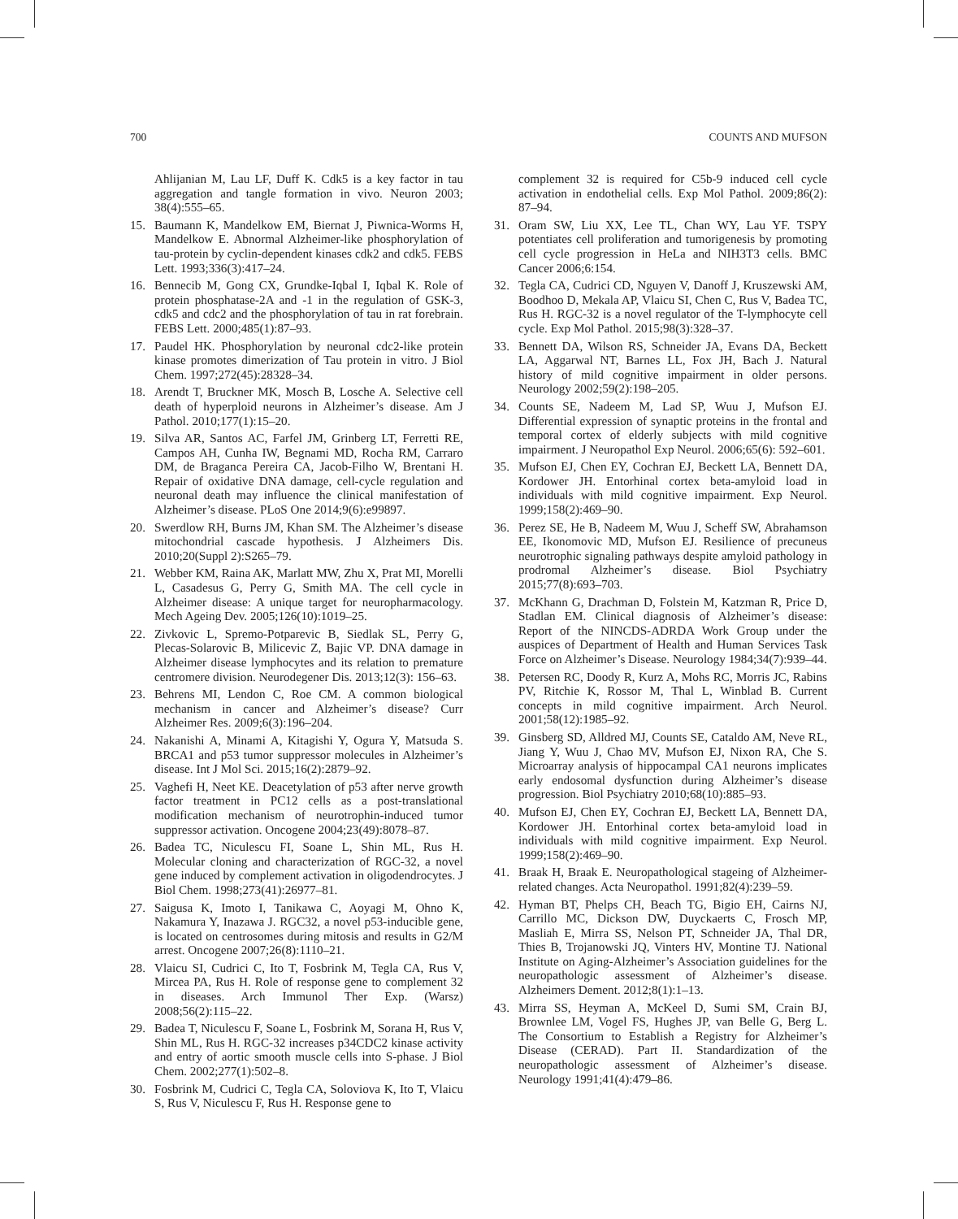700 COUNTS AND MUFSON
Ahlijanian M, Lau LF, Duff K. Cdk5 is a key factor in tau aggregation and tangle formation in vivo. Neuron 2003; 38(4):555–65.
15. Baumann K, Mandelkow EM, Biernat J, Piwnica-Worms H, Mandelkow E. Abnormal Alzheimer-like phosphorylation of tau-protein by cyclin-dependent kinases cdk2 and cdk5. FEBS Lett. 1993;336(3):417–24.
16. Bennecib M, Gong CX, Grundke-Iqbal I, Iqbal K. Role of protein phosphatase-2A and -1 in the regulation of GSK-3, cdk5 and cdc2 and the phosphorylation of tau in rat forebrain. FEBS Lett. 2000;485(1):87–93.
17. Paudel HK. Phosphorylation by neuronal cdc2-like protein kinase promotes dimerization of Tau protein in vitro. J Biol Chem. 1997;272(45):28328–34.
18. Arendt T, Bruckner MK, Mosch B, Losche A. Selective cell death of hyperploid neurons in Alzheimer’s disease. Am J Pathol. 2010;177(1):15–20.
19. Silva AR, Santos AC, Farfel JM, Grinberg LT, Ferretti RE, Campos AH, Cunha IW, Begnami MD, Rocha RM, Carraro DM, de Braganca Pereira CA, Jacob-Filho W, Brentani H. Repair of oxidative DNA damage, cell-cycle regulation and neuronal death may influence the clinical manifestation of Alzheimer’s disease. PLoS One 2014;9(6):e99897.
20. Swerdlow RH, Burns JM, Khan SM. The Alzheimer’s disease mitochondrial cascade hypothesis. J Alzheimers Dis. 2010;20(Suppl 2):S265–79.
21. Webber KM, Raina AK, Marlatt MW, Zhu X, Prat MI, Morelli L, Casadesus G, Perry G, Smith MA. The cell cycle in Alzheimer disease: A unique target for neuropharmacology. Mech Ageing Dev. 2005;126(10):1019–25.
22. Zivkovic L, Spremo-Potparevic B, Siedlak SL, Perry G, Plecas-Solarovic B, Milicevic Z, Bajic VP. DNA damage in Alzheimer disease lymphocytes and its relation to premature centromere division. Neurodegener Dis. 2013;12(3): 156–63.
23. Behrens MI, Lendon C, Roe CM. A common biological mechanism in cancer and Alzheimer’s disease? Curr Alzheimer Res. 2009;6(3):196–204.
24. Nakanishi A, Minami A, Kitagishi Y, Ogura Y, Matsuda S. BRCA1 and p53 tumor suppressor molecules in Alzheimer’s disease. Int J Mol Sci. 2015;16(2):2879–92.
25. Vaghefi H, Neet KE. Deacetylation of p53 after nerve growth factor treatment in PC12 cells as a post-translational modification mechanism of neurotrophin-induced tumor suppressor activation. Oncogene 2004;23(49):8078–87.
26. Badea TC, Niculescu FI, Soane L, Shin ML, Rus H. Molecular cloning and characterization of RGC-32, a novel gene induced by complement activation in oligodendrocytes. J Biol Chem. 1998;273(41):26977–81.
27. Saigusa K, Imoto I, Tanikawa C, Aoyagi M, Ohno K, Nakamura Y, Inazawa J. RGC32, a novel p53-inducible gene, is located on centrosomes during mitosis and results in G2/M arrest. Oncogene 2007;26(8):1110–21.
28. Vlaicu SI, Cudrici C, Ito T, Fosbrink M, Tegla CA, Rus V, Mircea PA, Rus H. Role of response gene to complement 32 in diseases. Arch Immunol Ther Exp. (Warsz) 2008;56(2):115–22.
29. Badea T, Niculescu F, Soane L, Fosbrink M, Sorana H, Rus V, Shin ML, Rus H. RGC-32 increases p34CDC2 kinase activity and entry of aortic smooth muscle cells into S-phase. J Biol Chem. 2002;277(1):502–8.
30. Fosbrink M, Cudrici C, Tegla CA, Soloviova K, Ito T, Vlaicu S, Rus V, Niculescu F, Rus H. Response gene to
complement 32 is required for C5b-9 induced cell cycle activation in endothelial cells. Exp Mol Pathol. 2009;86(2): 87–94.
31. Oram SW, Liu XX, Lee TL, Chan WY, Lau YF. TSPY potentiates cell proliferation and tumorigenesis by promoting cell cycle progression in HeLa and NIH3T3 cells. BMC Cancer 2006;6:154.
32. Tegla CA, Cudrici CD, Nguyen V, Danoff J, Kruszewski AM, Boodhoo D, Mekala AP, Vlaicu SI, Chen C, Rus V, Badea TC, Rus H. RGC-32 is a novel regulator of the T-lymphocyte cell cycle. Exp Mol Pathol. 2015;98(3):328–37.
33. Bennett DA, Wilson RS, Schneider JA, Evans DA, Beckett LA, Aggarwal NT, Barnes LL, Fox JH, Bach J. Natural history of mild cognitive impairment in older persons. Neurology 2002;59(2):198–205.
34. Counts SE, Nadeem M, Lad SP, Wuu J, Mufson EJ. Differential expression of synaptic proteins in the frontal and temporal cortex of elderly subjects with mild cognitive impairment. J Neuropathol Exp Neurol. 2006;65(6): 592–601.
35. Mufson EJ, Chen EY, Cochran EJ, Beckett LA, Bennett DA, Kordower JH. Entorhinal cortex beta-amyloid load in individuals with mild cognitive impairment. Exp Neurol. 1999;158(2):469–90.
36. Perez SE, He B, Nadeem M, Wuu J, Scheff SW, Abrahamson EE, Ikonomovic MD, Mufson EJ. Resilience of precuneus neurotrophic signaling pathways despite amyloid pathology in prodromal Alzheimer’s disease. Biol Psychiatry 2015;77(8):693–703.
37. McKhann G, Drachman D, Folstein M, Katzman R, Price D, Stadlan EM. Clinical diagnosis of Alzheimer’s disease: Report of the NINCDS-ADRDA Work Group under the auspices of Department of Health and Human Services Task Force on Alzheimer’s Disease. Neurology 1984;34(7):939–44.
38. Petersen RC, Doody R, Kurz A, Mohs RC, Morris JC, Rabins PV, Ritchie K, Rossor M, Thal L, Winblad B. Current concepts in mild cognitive impairment. Arch Neurol. 2001;58(12):1985–92.
39. Ginsberg SD, Alldred MJ, Counts SE, Cataldo AM, Neve RL, Jiang Y, Wuu J, Chao MV, Mufson EJ, Nixon RA, Che S. Microarray analysis of hippocampal CA1 neurons implicates early endosomal dysfunction during Alzheimer’s disease progression. Biol Psychiatry 2010;68(10):885–93.
40. Mufson EJ, Chen EY, Cochran EJ, Beckett LA, Bennett DA, Kordower JH. Entorhinal cortex beta-amyloid load in individuals with mild cognitive impairment. Exp Neurol. 1999;158(2):469–90.
41. Braak H, Braak E. Neuropathological stageing of Alzheimer-related changes. Acta Neuropathol. 1991;82(4):239–59.
42. Hyman BT, Phelps CH, Beach TG, Bigio EH, Cairns NJ, Carrillo MC, Dickson DW, Duyckaerts C, Frosch MP, Masliah E, Mirra SS, Nelson PT, Schneider JA, Thal DR, Thies B, Trojanowski JQ, Vinters HV, Montine TJ. National Institute on Aging-Alzheimer’s Association guidelines for the neuropathologic assessment of Alzheimer’s disease. Alzheimers Dement. 2012;8(1):1–13.
43. Mirra SS, Heyman A, McKeel D, Sumi SM, Crain BJ, Brownlee LM, Vogel FS, Hughes JP, van Belle G, Berg L. The Consortium to Establish a Registry for Alzheimer’s Disease (CERAD). Part II. Standardization of the neuropathologic assessment of Alzheimer’s disease. Neurology 1991;41(4):479–86.